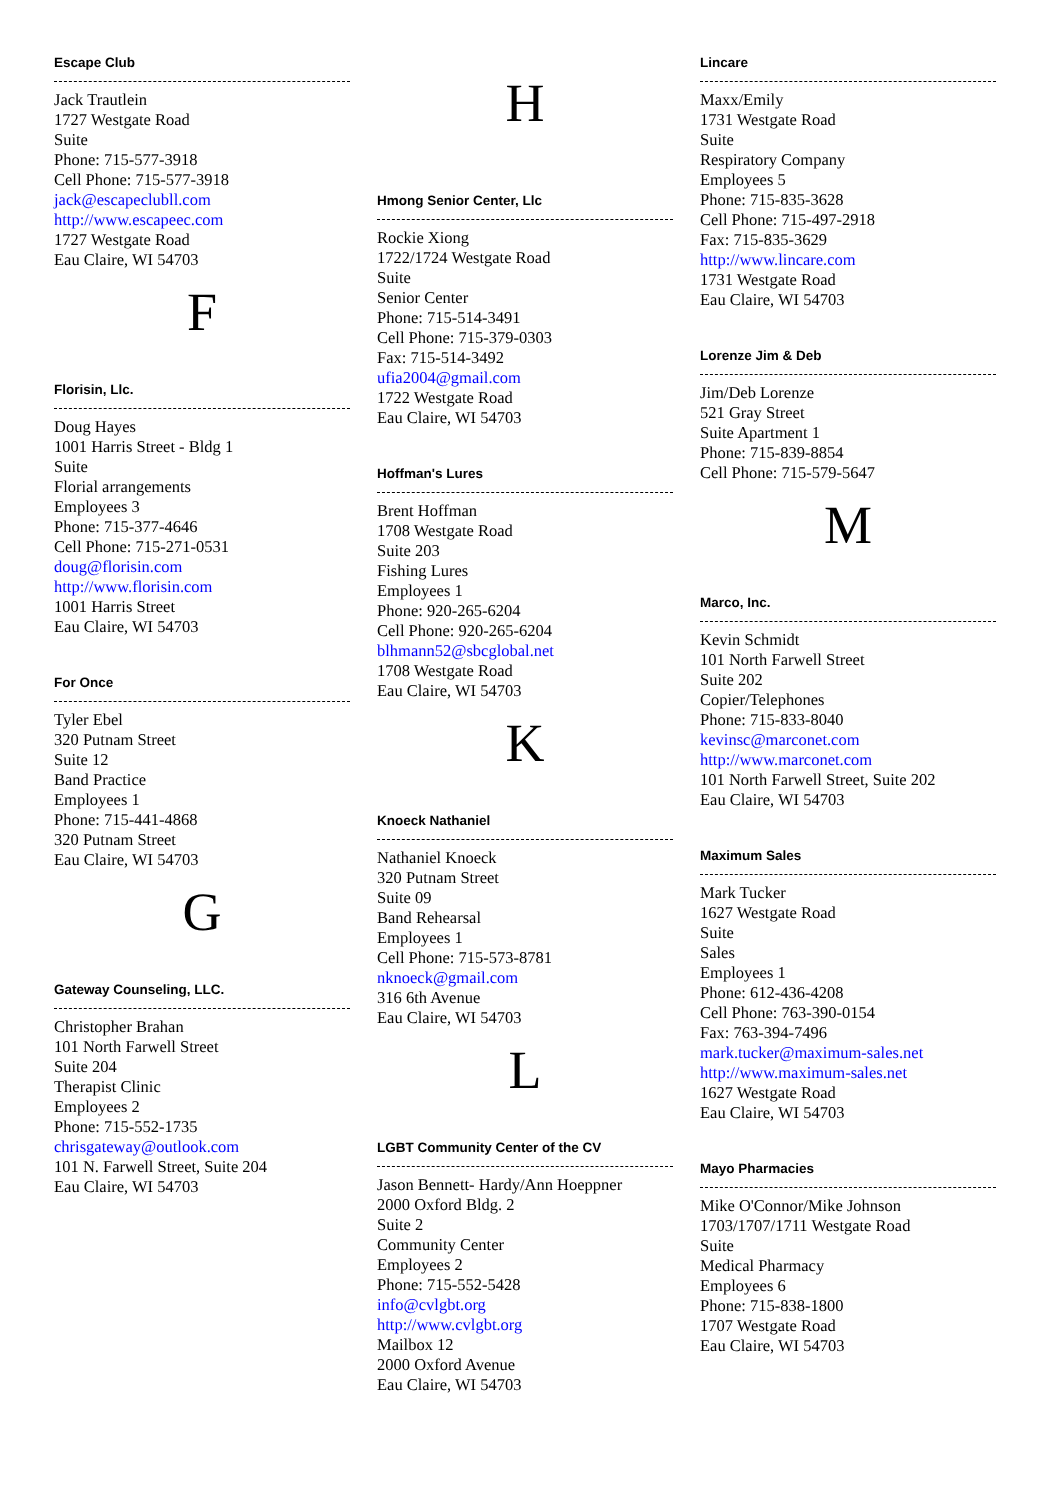Escape Club
Jack Trautlein
1727 Westgate Road
Suite
Phone: 715-577-3918
Cell Phone: 715-577-3918
jack@escapeclubll.com
http://www.escapeec.com
1727 Westgate Road
Eau Claire, WI 54703
F
Florisin, Llc.
Doug Hayes
1001 Harris Street - Bldg 1
Suite
Florial arrangements
Employees 3
Phone: 715-377-4646
Cell Phone: 715-271-0531
doug@florisin.com
http://www.florisin.com
1001 Harris Street
Eau Claire, WI 54703
For Once
Tyler Ebel
320 Putnam Street
Suite 12
Band Practice
Employees 1
Phone: 715-441-4868
320 Putnam Street
Eau Claire, WI 54703
G
Gateway Counseling, LLC.
Christopher Brahan
101 North Farwell Street
Suite 204
Therapist Clinic
Employees 2
Phone: 715-552-1735
chrisgateway@outlook.com
101 N. Farwell Street, Suite 204
Eau Claire, WI 54703
H
Hmong Senior Center, Llc
Rockie Xiong
1722/1724 Westgate Road
Suite
Senior Center
Phone: 715-514-3491
Cell Phone: 715-379-0303
Fax: 715-514-3492
ufia2004@gmail.com
1722 Westgate Road
Eau Claire, WI 54703
Hoffman's Lures
Brent Hoffman
1708 Westgate Road
Suite 203
Fishing Lures
Employees 1
Phone: 920-265-6204
Cell Phone: 920-265-6204
blhmann52@sbcglobal.net
1708 Westgate Road
Eau Claire, WI 54703
K
Knoeck Nathaniel
Nathaniel Knoeck
320 Putnam Street
Suite 09
Band Rehearsal
Employees 1
Cell Phone: 715-573-8781
nknoeck@gmail.com
316 6th Avenue
Eau Claire, WI 54703
L
LGBT Community Center of the CV
Jason Bennett- Hardy/Ann Hoeppner
2000 Oxford Bldg. 2
Suite 2
Community Center
Employees 2
Phone: 715-552-5428
info@cvlgbt.org
http://www.cvlgbt.org
Mailbox 12
2000 Oxford Avenue
Eau Claire, WI 54703
Lincare
Maxx/Emily
1731 Westgate Road
Suite
Respiratory Company
Employees 5
Phone: 715-835-3628
Cell Phone: 715-497-2918
Fax: 715-835-3629
http://www.lincare.com
1731 Westgate Road
Eau Claire, WI 54703
Lorenze Jim & Deb
Jim/Deb Lorenze
521 Gray Street
Suite Apartment 1
Phone: 715-839-8854
Cell Phone: 715-579-5647
M
Marco, Inc.
Kevin Schmidt
101 North Farwell Street
Suite 202
Copier/Telephones
Phone: 715-833-8040
kevinsc@marconet.com
http://www.marconet.com
101 North Farwell Street, Suite 202
Eau Claire, WI 54703
Maximum Sales
Mark Tucker
1627 Westgate Road
Suite
Sales
Employees 1
Phone: 612-436-4208
Cell Phone: 763-390-0154
Fax: 763-394-7496
mark.tucker@maximum-sales.net
http://www.maximum-sales.net
1627 Westgate Road
Eau Claire, WI 54703
Mayo Pharmacies
Mike O'Connor/Mike Johnson
1703/1707/1711 Westgate Road
Suite
Medical Pharmacy
Employees 6
Phone: 715-838-1800
1707 Westgate Road
Eau Claire, WI 54703